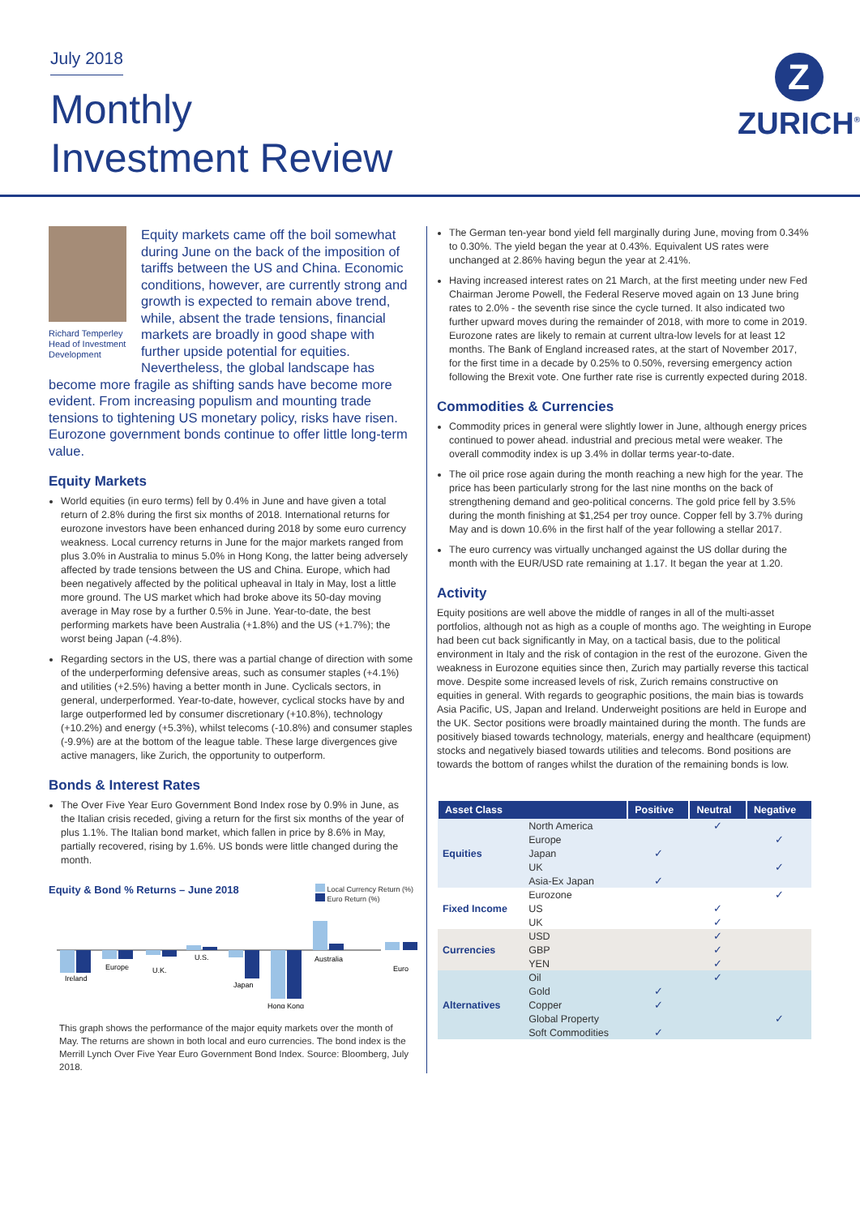July 2018
Monthly
Investment Review
Z
ZURICH<sup>®</sup>
Richard Temperley
Head of Investment Development
Equity markets came off the boil somewhat during June on the back of the imposition of tariffs between the US and China. Economic conditions, however, are currently strong and growth is expected to remain above trend, while, absent the trade tensions, financial markets are broadly in good shape with further upside potential for equities. Nevertheless, the global landscape has become more fragile as shifting sands have become more evident. From increasing populism and mounting trade tensions to tightening US monetary policy, risks have risen. Eurozone government bonds continue to offer little long-term value.
Equity Markets
World equities (in euro terms) fell by 0.4% in June and have given a total return of 2.8% during the first six months of 2018. International returns for eurozone investors have been enhanced during 2018 by some euro currency weakness. Local currency returns in June for the major markets ranged from plus 3.0% in Australia to minus 5.0% in Hong Kong, the latter being adversely affected by trade tensions between the US and China. Europe, which had been negatively affected by the political upheaval in Italy in May, lost a little more ground. The US market which had broke above its 50-day moving average in May rose by a further 0.5% in June. Year-to-date, the best performing markets have been Australia (+1.8%) and the US (+1.7%); the worst being Japan (-4.8%).
Regarding sectors in the US, there was a partial change of direction with some of the underperforming defensive areas, such as consumer staples (+4.1%) and utilities (+2.5%) having a better month in June. Cyclicals sectors, in general, underperformed. Year-to-date, however, cyclical stocks have by and large outperformed led by consumer discretionary (+10.8%), technology (+10.2%) and energy (+5.3%), whilst telecoms (-10.8%) and consumer staples (-9.9%) are at the bottom of the league table. These large divergences give active managers, like Zurich, the opportunity to outperform.
Bonds & Interest Rates
The Over Five Year Euro Government Bond Index rose by 0.9% in June, as the Italian crisis receded, giving a return for the first six months of the year of plus 1.1%. The Italian bond market, which fallen in price by 8.6% in May, partially recovered, rising by 1.6%. US bonds were little changed during the month.
Equity & Bond % Returns – June 2018 Local Currency Return (%)
Euro Return (%)
Ireland
Europe
U.K.
U.S.
Japan
Hong Kong
Australia
Euro
This graph shows the performance of the major equity markets over the month of May. The returns are shown in both local and euro currencies. The bond index is the Merrill Lynch Over Five Year Euro Government Bond Index. Source: Bloomberg, July 2018.
The German ten-year bond yield fell marginally during June, moving from 0.34% to 0.30%. The yield began the year at 0.43%. Equivalent US rates were unchanged at 2.86% having begun the year at 2.41%.
Having increased interest rates on 21 March, at the first meeting under new Fed Chairman Jerome Powell, the Federal Reserve moved again on 13 June bring rates to 2.0% - the seventh rise since the cycle turned. It also indicated two further upward moves during the remainder of 2018, with more to come in 2019. Eurozone rates are likely to remain at current ultra-low levels for at least 12 months. The Bank of England increased rates, at the start of November 2017, for the first time in a decade by 0.25% to 0.50%, reversing emergency action following the Brexit vote. One further rate rise is currently expected during 2018.
Commodities & Currencies
Commodity prices in general were slightly lower in June, although energy prices continued to power ahead. industrial and precious metal were weaker. The overall commodity index is up 3.4% in dollar terms year-to-date.
The oil price rose again during the month reaching a new high for the year. The price has been particularly strong for the last nine months on the back of strengthening demand and geo-political concerns. The gold price fell by 3.5% during the month finishing at $1,254 per troy ounce. Copper fell by 3.7% during May and is down 10.6% in the first half of the year following a stellar 2017.
The euro currency was virtually unchanged against the US dollar during the month with the EUR/USD rate remaining at 1.17. It began the year at 1.20.
Activity
Equity positions are well above the middle of ranges in all of the multi-asset portfolios, although not as high as a couple of months ago. The weighting in Europe had been cut back significantly in May, on a tactical basis, due to the political environment in Italy and the risk of contagion in the rest of the eurozone. Given the weakness in Eurozone equities since then, Zurich may partially reverse this tactical move. Despite some increased levels of risk, Zurich remains constructive on equities in general. With regards to geographic positions, the main bias is towards Asia Pacific, US, Japan and Ireland. Underweight positions are held in Europe and the UK. Sector positions were broadly maintained during the month. The funds are positively biased towards technology, materials, energy and healthcare (equipment) stocks and negatively biased towards utilities and telecoms. Bond positions are towards the bottom of ranges whilst the duration of the remaining bonds is low.
| Asset Class | | Positive | Neutral | Negative |
| --- | --- | --- | --- | --- |
| Equities | North America | | ✓ | |
| | Europe | | | ✓ |
| | Japan | ✓ | | |
| | UK | | | ✓ |
| | Asia-Ex Japan | ✓ | | |
| Fixed Income | Eurozone | | | ✓ |
| | US | | ✓ | |
| | UK | | ✓ | |
| Currencies | USD | | ✓ | |
| | GBP | | ✓ | |
| | YEN | | ✓ | |
| Alternatives | Oil | | ✓ | |
| | Gold | ✓ | | |
| | Copper | ✓ | | |
| | Global Property | | | ✓ |
| | Soft Commodities | ✓ | | |